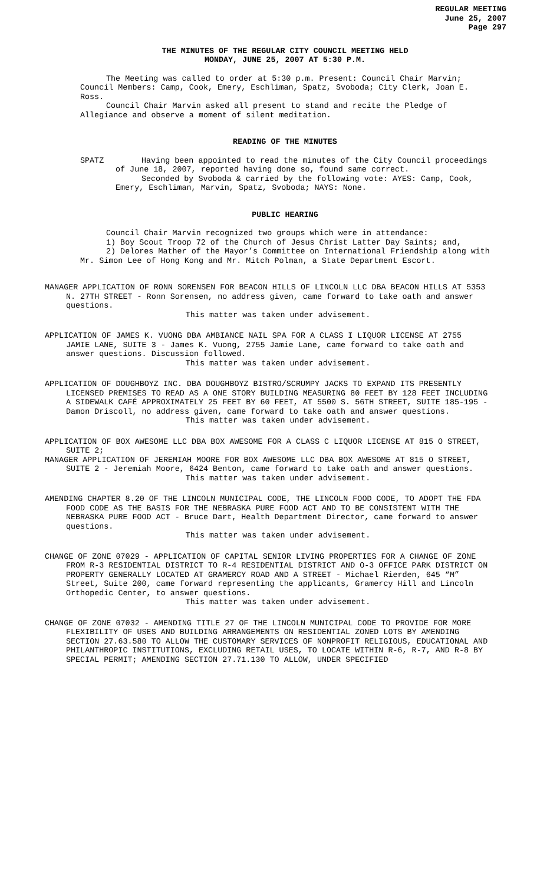REGULAR MEETING
June 25, 2007
Page 297
THE MINUTES OF THE REGULAR CITY COUNCIL MEETING HELD
MONDAY, JUNE 25, 2007 AT 5:30 P.M.
The Meeting was called to order at 5:30 p.m. Present: Council Chair Marvin; Council Members: Camp, Cook, Emery, Eschliman, Spatz, Svoboda; City Clerk, Joan E. Ross.
Council Chair Marvin asked all present to stand and recite the Pledge of Allegiance and observe a moment of silent meditation.
READING OF THE MINUTES
SPATZ Having been appointed to read the minutes of the City Council proceedings of June 18, 2007, reported having done so, found same correct.
Seconded by Svoboda & carried by the following vote: AYES: Camp, Cook, Emery, Eschliman, Marvin, Spatz, Svoboda; NAYS: None.
PUBLIC HEARING
Council Chair Marvin recognized two groups which were in attendance:
1) Boy Scout Troop 72 of the Church of Jesus Christ Latter Day Saints; and,
2) Delores Mather of the Mayor’s Committee on International Friendship along with Mr. Simon Lee of Hong Kong and Mr. Mitch Polman, a State Department Escort.
MANAGER APPLICATION OF RONN SORENSEN FOR BEACON HILLS OF LINCOLN LLC DBA BEACON HILLS AT 5353 N. 27TH STREET - Ronn Sorensen, no address given, came forward to take oath and answer questions.
This matter was taken under advisement.
APPLICATION OF JAMES K. VUONG DBA AMBIANCE NAIL SPA FOR A CLASS I LIQUOR LICENSE AT 2755 JAMIE LANE, SUITE 3 - James K. Vuong, 2755 Jamie Lane, came forward to take oath and answer questions. Discussion followed.
This matter was taken under advisement.
APPLICATION OF DOUGHBOYZ INC. DBA DOUGHBOYZ BISTRO/SCRUMPY JACKS TO EXPAND ITS PRESENTLY LICENSED PREMISES TO READ AS A ONE STORY BUILDING MEASURING 80 FEET BY 128 FEET INCLUDING A SIDEWALK CAFÉ APPROXIMATELY 25 FEET BY 60 FEET, AT 5500 S. 56TH STREET, SUITE 185-195 - Damon Driscoll, no address given, came forward to take oath and answer questions.
This matter was taken under advisement.
APPLICATION OF BOX AWESOME LLC DBA BOX AWESOME FOR A CLASS C LIQUOR LICENSE AT 815 O STREET, SUITE 2;
MANAGER APPLICATION OF JEREMIAH MOORE FOR BOX AWESOME LLC DBA BOX AWESOME AT 815 O STREET, SUITE 2 - Jeremiah Moore, 6424 Benton, came forward to take oath and answer questions.
This matter was taken under advisement.
AMENDING CHAPTER 8.20 OF THE LINCOLN MUNICIPAL CODE, THE LINCOLN FOOD CODE, TO ADOPT THE FDA FOOD CODE AS THE BASIS FOR THE NEBRASKA PURE FOOD ACT AND TO BE CONSISTENT WITH THE NEBRASKA PURE FOOD ACT - Bruce Dart, Health Department Director, came forward to answer questions.
This matter was taken under advisement.
CHANGE OF ZONE 07029 - APPLICATION OF CAPITAL SENIOR LIVING PROPERTIES FOR A CHANGE OF ZONE FROM R-3 RESIDENTIAL DISTRICT TO R-4 RESIDENTIAL DISTRICT AND O-3 OFFICE PARK DISTRICT ON PROPERTY GENERALLY LOCATED AT GRAMERCY ROAD AND A STREET - Michael Rierden, 645 “M” Street, Suite 200, came forward representing the applicants, Gramercy Hill and Lincoln Orthopedic Center, to answer questions.
This matter was taken under advisement.
CHANGE OF ZONE 07032 - AMENDING TITLE 27 OF THE LINCOLN MUNICIPAL CODE TO PROVIDE FOR MORE FLEXIBILITY OF USES AND BUILDING ARRANGEMENTS ON RESIDENTIAL ZONED LOTS BY AMENDING SECTION 27.63.580 TO ALLOW THE CUSTOMARY SERVICES OF NONPROFIT RELIGIOUS, EDUCATIONAL AND PHILANTHROPIC INSTITUTIONS, EXCLUDING RETAIL USES, TO LOCATE WITHIN R-6, R-7, AND R-8 BY SPECIAL PERMIT; AMENDING SECTION 27.71.130 TO ALLOW, UNDER SPECIFIED